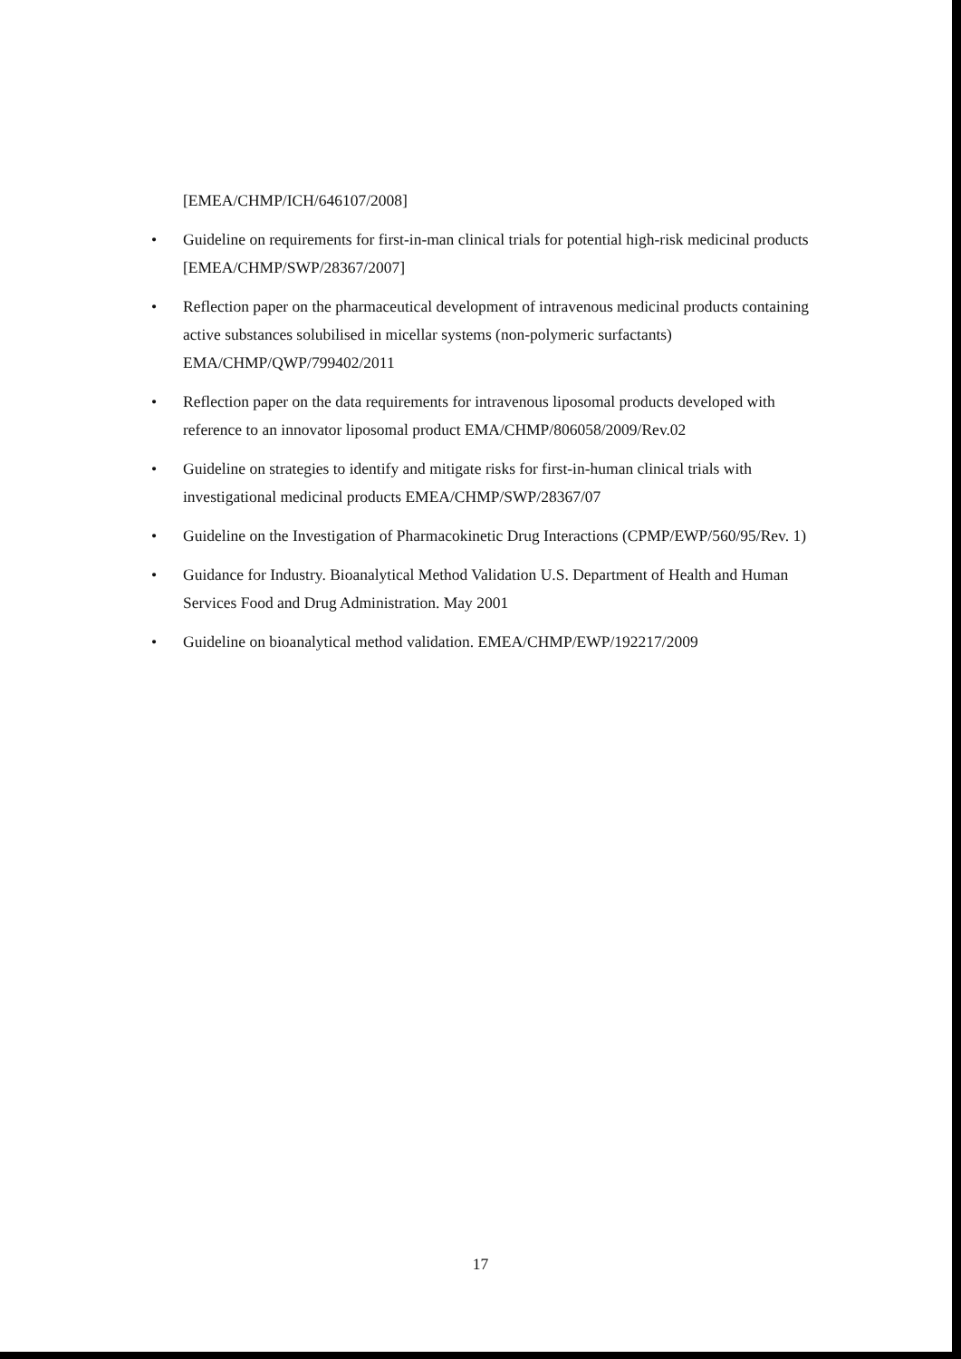[EMEA/CHMP/ICH/646107/2008]
• Guideline on requirements for first-in-man clinical trials for potential high-risk medicinal products [EMEA/CHMP/SWP/28367/2007]
• Reflection paper on the pharmaceutical development of intravenous medicinal products containing active substances solubilised in micellar systems (non-polymeric surfactants) EMA/CHMP/QWP/799402/2011
• Reflection paper on the data requirements for intravenous liposomal products developed with reference to an innovator liposomal product EMA/CHMP/806058/2009/Rev.02
• Guideline on strategies to identify and mitigate risks for first-in-human clinical trials with investigational medicinal products EMEA/CHMP/SWP/28367/07
• Guideline on the Investigation of Pharmacokinetic Drug Interactions (CPMP/EWP/560/95/Rev. 1)
• Guidance for Industry. Bioanalytical Method Validation U.S. Department of Health and Human Services Food and Drug Administration. May 2001
• Guideline on bioanalytical method validation. EMEA/CHMP/EWP/192217/2009
17